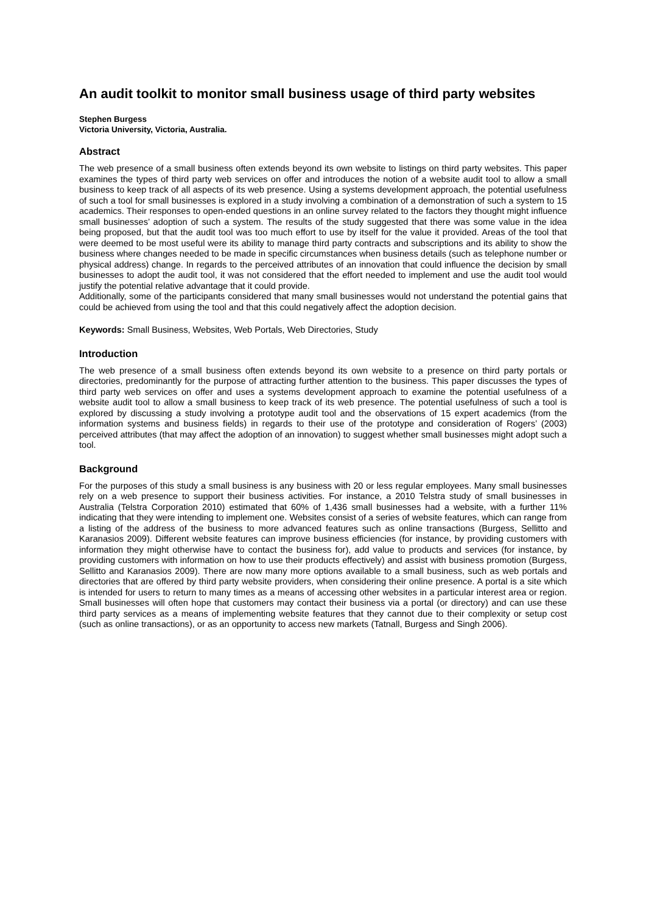An audit toolkit to monitor small business usage of third party websites
Stephen Burgess
Victoria University, Victoria, Australia.
Abstract
The web presence of a small business often extends beyond its own website to listings on third party websites. This paper examines the types of third party web services on offer and introduces the notion of a website audit tool to allow a small business to keep track of all aspects of its web presence. Using a systems development approach, the potential usefulness of such a tool for small businesses is explored in a study involving a combination of a demonstration of such a system to 15 academics. Their responses to open-ended questions in an online survey related to the factors they thought might influence small businesses’ adoption of such a system. The results of the study suggested that there was some value in the idea being proposed, but that the audit tool was too much effort to use by itself for the value it provided. Areas of the tool that were deemed to be most useful were its ability to manage third party contracts and subscriptions and its ability to show the business where changes needed to be made in specific circumstances when business details (such as telephone number or physical address) change. In regards to the perceived attributes of an innovation that could influence the decision by small businesses to adopt the audit tool, it was not considered that the effort needed to implement and use the audit tool would justify the potential relative advantage that it could provide.
Additionally, some of the participants considered that many small businesses would not understand the potential gains that could be achieved from using the tool and that this could negatively affect the adoption decision.
Keywords: Small Business, Websites, Web Portals, Web Directories, Study
Introduction
The web presence of a small business often extends beyond its own website to a presence on third party portals or directories, predominantly for the purpose of attracting further attention to the business. This paper discusses the types of third party web services on offer and uses a systems development approach to examine the potential usefulness of a website audit tool to allow a small business to keep track of its web presence. The potential usefulness of such a tool is explored by discussing a study involving a prototype audit tool and the observations of 15 expert academics (from the information systems and business fields) in regards to their use of the prototype and consideration of Rogers’ (2003) perceived attributes (that may affect the adoption of an innovation) to suggest whether small businesses might adopt such a tool.
Background
For the purposes of this study a small business is any business with 20 or less regular employees. Many small businesses rely on a web presence to support their business activities. For instance, a 2010 Telstra study of small businesses in Australia (Telstra Corporation 2010) estimated that 60% of 1,436 small businesses had a website, with a further 11% indicating that they were intending to implement one. Websites consist of a series of website features, which can range from a listing of the address of the business to more advanced features such as online transactions (Burgess, Sellitto and Karanasios 2009). Different website features can improve business efficiencies (for instance, by providing customers with information they might otherwise have to contact the business for), add value to products and services (for instance, by providing customers with information on how to use their products effectively) and assist with business promotion (Burgess, Sellitto and Karanasios 2009). There are now many more options available to a small business, such as web portals and directories that are offered by third party website providers, when considering their online presence. A portal is a site which is intended for users to return to many times as a means of accessing other websites in a particular interest area or region. Small businesses will often hope that customers may contact their business via a portal (or directory) and can use these third party services as a means of implementing website features that they cannot due to their complexity or setup cost (such as online transactions), or as an opportunity to access new markets (Tatnall, Burgess and Singh 2006).